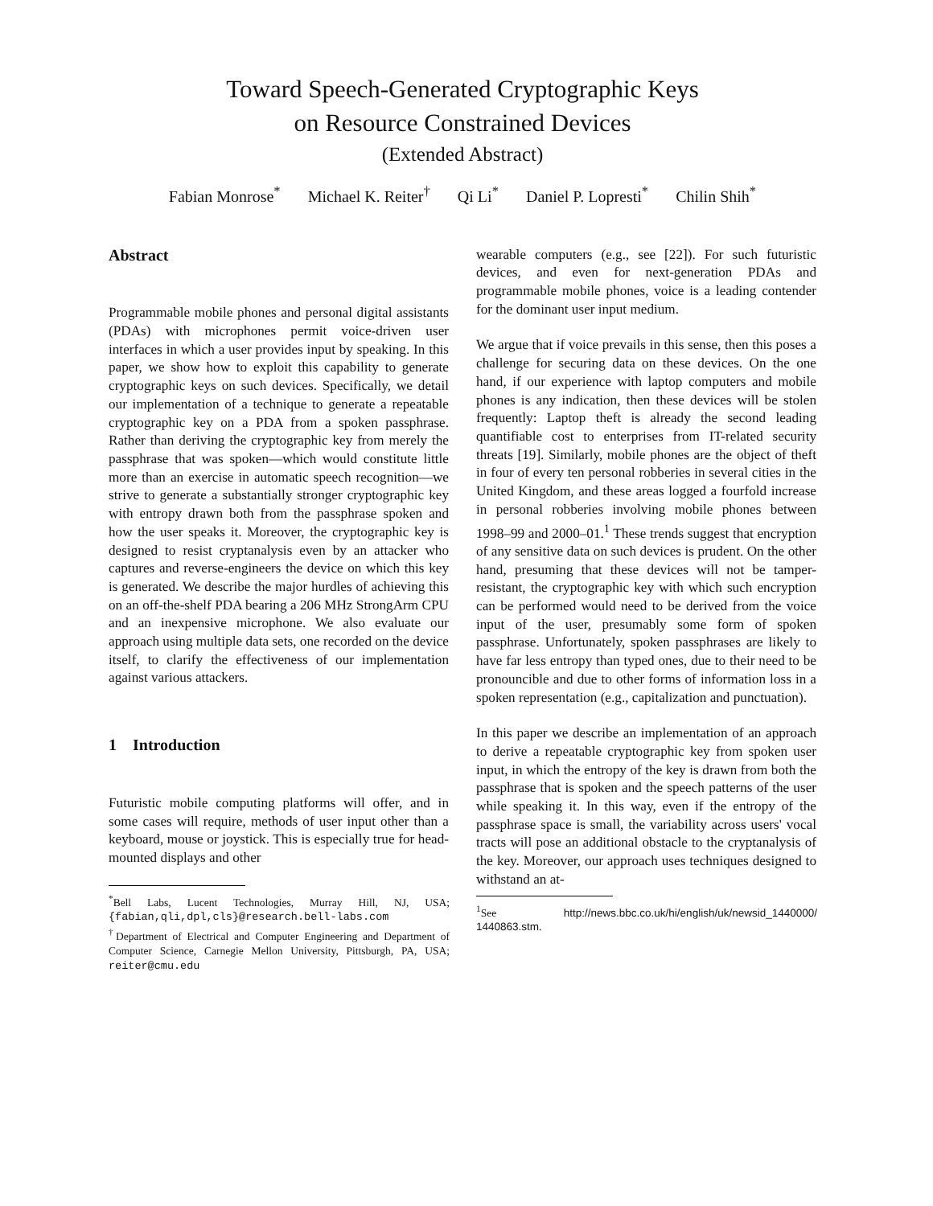Toward Speech-Generated Cryptographic Keys
on Resource Constrained Devices
(Extended Abstract)
Fabian Monrose<sup>*</sup> Michael K. Reiter<sup>†</sup> Qi Li<sup>*</sup> Daniel P. Lopresti<sup>*</sup> Chilin Shih<sup>*</sup>
Abstract
Programmable mobile phones and personal digital assistants (PDAs) with microphones permit voice-driven user interfaces in which a user provides input by speaking. In this paper, we show how to exploit this capability to generate cryptographic keys on such devices. Specifically, we detail our implementation of a technique to generate a repeatable cryptographic key on a PDA from a spoken passphrase. Rather than deriving the cryptographic key from merely the passphrase that was spoken—which would constitute little more than an exercise in automatic speech recognition—we strive to generate a substantially stronger cryptographic key with entropy drawn both from the passphrase spoken and how the user speaks it. Moreover, the cryptographic key is designed to resist cryptanalysis even by an attacker who captures and reverse-engineers the device on which this key is generated. We describe the major hurdles of achieving this on an off-the-shelf PDA bearing a 206 MHz StrongArm CPU and an inexpensive microphone. We also evaluate our approach using multiple data sets, one recorded on the device itself, to clarify the effectiveness of our implementation against various attackers.
1 Introduction
Futuristic mobile computing platforms will offer, and in some cases will require, methods of user input other than a keyboard, mouse or joystick. This is especially true for head-mounted displays and other
<sup>*</sup> Bell Labs, Lucent Technologies, Murray Hill, NJ, USA; {fabian,qli,dpl,cls}@research.bell-labs.com
<sup>†</sup> Department of Electrical and Computer Engineering and Department of Computer Science, Carnegie Mellon University, Pittsburgh, PA, USA; reiter@cmu.edu
wearable computers (e.g., see [22]). For such futuristic devices, and even for next-generation PDAs and programmable mobile phones, voice is a leading contender for the dominant user input medium.
We argue that if voice prevails in this sense, then this poses a challenge for securing data on these devices. On the one hand, if our experience with laptop computers and mobile phones is any indication, then these devices will be stolen frequently: Laptop theft is already the second leading quantifiable cost to enterprises from IT-related security threats [19]. Similarly, mobile phones are the object of theft in four of every ten personal robberies in several cities in the United Kingdom, and these areas logged a fourfold increase in personal robberies involving mobile phones between 1998–99 and 2000–01.<sup>1</sup> These trends suggest that encryption of any sensitive data on such devices is prudent. On the other hand, presuming that these devices will not be tamper-resistant, the cryptographic key with which such encryption can be performed would need to be derived from the voice input of the user, presumably some form of spoken passphrase. Unfortunately, spoken passphrases are likely to have far less entropy than typed ones, due to their need to be pronouncible and due to other forms of information loss in a spoken representation (e.g., capitalization and punctuation).
In this paper we describe an implementation of an approach to derive a repeatable cryptographic key from spoken user input, in which the entropy of the key is drawn from both the passphrase that is spoken and the speech patterns of the user while speaking it. In this way, even if the entropy of the passphrase space is small, the variability across users' vocal tracts will pose an additional obstacle to the cryptanalysis of the key. Moreover, our approach uses techniques designed to withstand an at-
<sup>1</sup> See http://news.bbc.co.uk/hi/english/uk/newsid_1440000/ 1440863.stm.